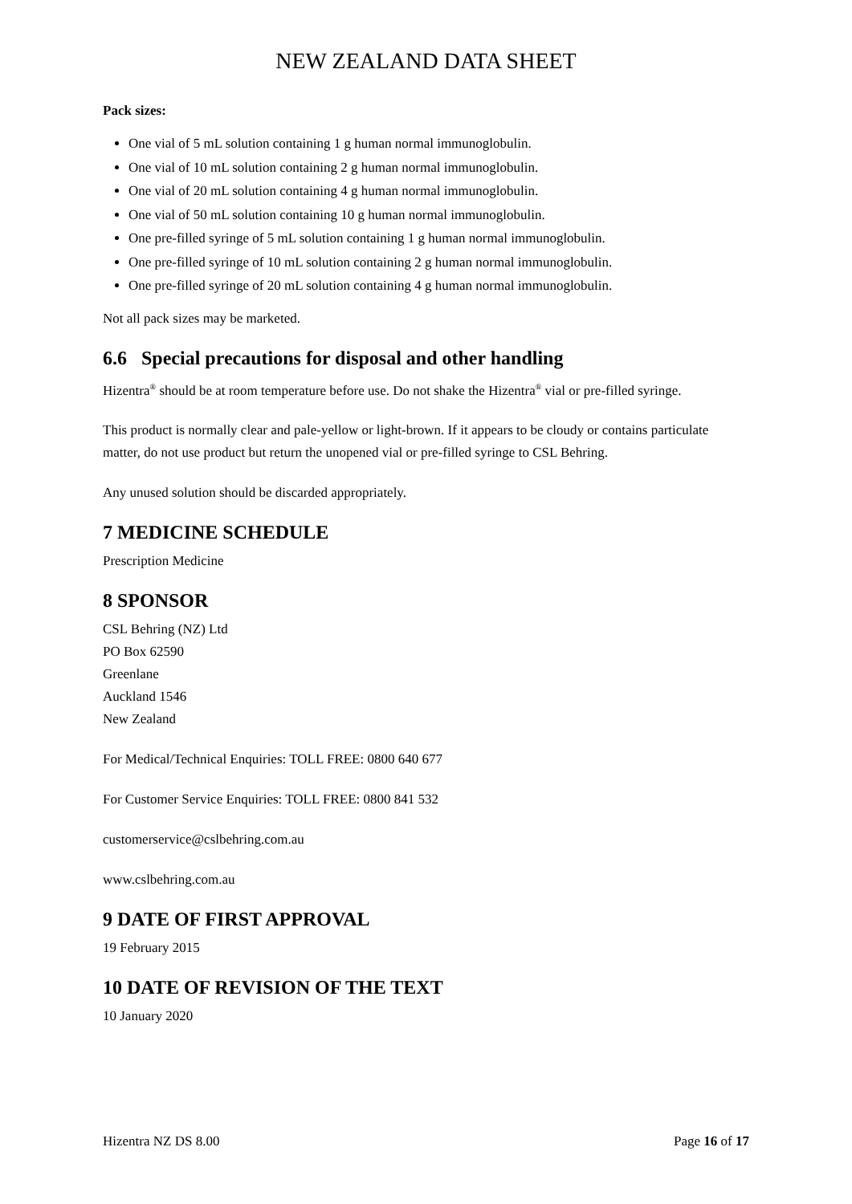NEW ZEALAND DATA SHEET
Pack sizes:
One vial of 5 mL solution containing 1 g human normal immunoglobulin.
One vial of 10 mL solution containing 2 g human normal immunoglobulin.
One vial of 20 mL solution containing 4 g human normal immunoglobulin.
One vial of 50 mL solution containing 10 g human normal immunoglobulin.
One pre-filled syringe of 5 mL solution containing 1 g human normal immunoglobulin.
One pre-filled syringe of 10 mL solution containing 2 g human normal immunoglobulin.
One pre-filled syringe of 20 mL solution containing 4 g human normal immunoglobulin.
Not all pack sizes may be marketed.
6.6 Special precautions for disposal and other handling
Hizentra<sup>®</sup> should be at room temperature before use. Do not shake the Hizentra<sup>®</sup> vial or pre-filled syringe.
This product is normally clear and pale-yellow or light-brown. If it appears to be cloudy or contains particulate matter, do not use product but return the unopened vial or pre-filled syringe to CSL Behring.
Any unused solution should be discarded appropriately.
7 MEDICINE SCHEDULE
Prescription Medicine
8 SPONSOR
CSL Behring (NZ) Ltd
PO Box 62590
Greenlane
Auckland 1546
New Zealand
For Medical/Technical Enquiries: TOLL FREE: 0800 640 677
For Customer Service Enquiries: TOLL FREE: 0800 841 532
customerservice@cslbehring.com.au
www.cslbehring.com.au
9 DATE OF FIRST APPROVAL
19 February 2015
10 DATE OF REVISION OF THE TEXT
10 January 2020
Hizentra NZ DS 8.00 Page 16 of 17